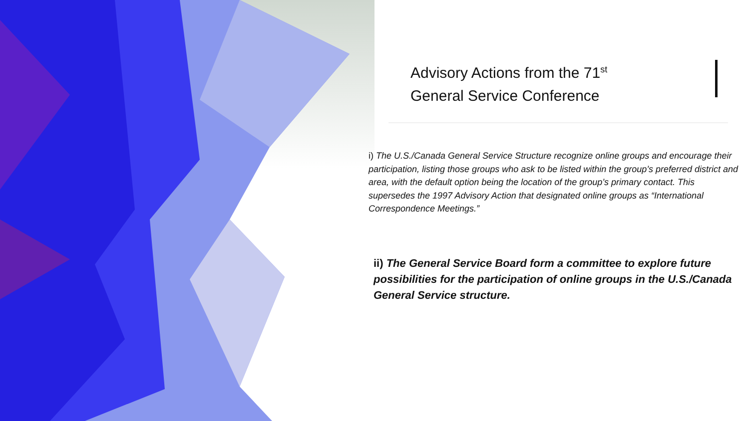Advisory Actions from the 71<sup>st</sup>
General Service Conference
i) The U.S./Canada General Service Structure recognize online groups and encourage their participation, listing those groups who ask to be listed within the group’s preferred district and area, with the default option being the location of the group’s primary contact. This supersedes the 1997 Advisory Action that designated online groups as “International Correspondence Meetings.”
ii) The General Service Board form a committee to explore future possibilities for the participation of online groups in the U.S./Canada General Service structure.